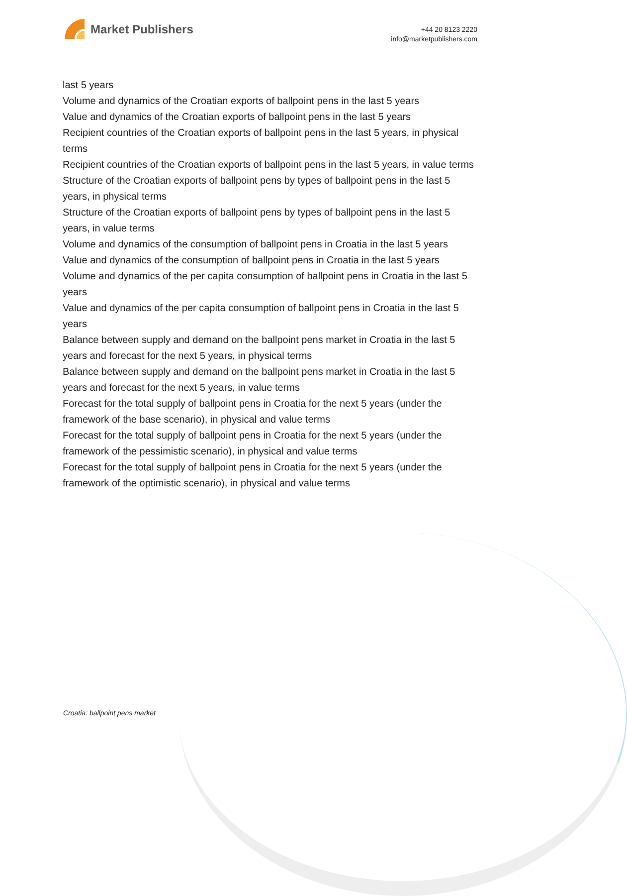Market Publishers
+44 20 8123 2220
info@marketpublishers.com
last 5 years
Volume and dynamics of the Croatian exports of ballpoint pens in the last 5 years
Value and dynamics of the Croatian exports of ballpoint pens in the last 5 years
Recipient countries of the Croatian exports of ballpoint pens in the last 5 years, in physical terms
Recipient countries of the Croatian exports of ballpoint pens in the last 5 years, in value terms
Structure of the Croatian exports of ballpoint pens by types of ballpoint pens in the last 5 years, in physical terms
Structure of the Croatian exports of ballpoint pens by types of ballpoint pens in the last 5 years, in value terms
Volume and dynamics of the consumption of ballpoint pens in Croatia in the last 5 years
Value and dynamics of the consumption of ballpoint pens in Croatia in the last 5 years
Volume and dynamics of the per capita consumption of ballpoint pens in Croatia in the last 5 years
Value and dynamics of the per capita consumption of ballpoint pens in Croatia in the last 5 years
Balance between supply and demand on the ballpoint pens market in Croatia in the last 5 years and forecast for the next 5 years, in physical terms
Balance between supply and demand on the ballpoint pens market in Croatia in the last 5 years and forecast for the next 5 years, in value terms
Forecast for the total supply of ballpoint pens in Croatia for the next 5 years (under the framework of the base scenario), in physical and value terms
Forecast for the total supply of ballpoint pens in Croatia for the next 5 years (under the framework of the pessimistic scenario), in physical and value terms
Forecast for the total supply of ballpoint pens in Croatia for the next 5 years (under the framework of the optimistic scenario), in physical and value terms
Croatia: ballpoint pens market